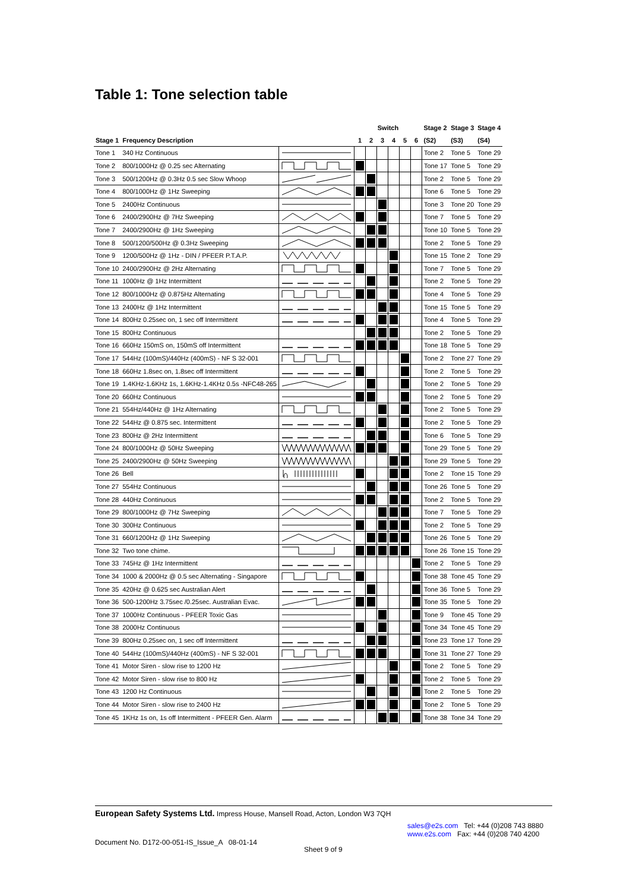Table 1: Tone selection table
| | | | Switch | | | | | | Stage 2 | Stage 3 | Stage 4 |
| --- | --- | --- | --- | --- | --- | --- | --- | --- | --- | --- | --- |
| Stage 1 | Frequency Description | | 1 | 2 | 3 | 4 | 5 | 6 | (S2) | (S3) | (S4) |
| Tone 1 | 340 Hz Continuous | | | | | | | | Tone 2 | Tone 5 | Tone 29 |
| Tone 2 | 800/1000Hz @ 0.25 sec Alternating | | | | | | | | Tone 17 | Tone 5 | Tone 29 |
| Tone 3 | 500/1200Hz @ 0.3Hz 0.5 sec Slow Whoop | | | | | | | | Tone 2 | Tone 5 | Tone 29 |
| Tone 4 | 800/1000Hz @ 1Hz Sweeping | | | | | | | | Tone 6 | Tone 5 | Tone 29 |
| Tone 5 | 2400Hz Continuous | | | | | | | | Tone 3 | Tone 20 | Tone 29 |
| Tone 6 | 2400/2900Hz @ 7Hz Sweeping | | | | | | | | Tone 7 | Tone 5 | Tone 29 |
| Tone 7 | 2400/2900Hz @ 1Hz Sweeping | | | | | | | | Tone 10 | Tone 5 | Tone 29 |
| Tone 8 | 500/1200/500Hz @ 0.3Hz Sweeping | | | | | | | | Tone 2 | Tone 5 | Tone 29 |
| Tone 9 | 1200/500Hz @ 1Hz - DIN / PFEER P.T.A.P. | | | | | | | | Tone 15 | Tone 2 | Tone 29 |
| Tone 10 | 2400/2900Hz @ 2Hz Alternating | | | | | | | | Tone 7 | Tone 5 | Tone 29 |
| Tone 11 | 1000Hz @ 1Hz Intermittent | | | | | | | | Tone 2 | Tone 5 | Tone 29 |
| Tone 12 | 800/1000Hz @ 0.875Hz Alternating | | | | | | | | Tone 4 | Tone 5 | Tone 29 |
| Tone 13 | 2400Hz @ 1Hz Intermittent | | | | | | | | Tone 15 | Tone 5 | Tone 29 |
| Tone 14 | 800Hz 0.25sec on, 1 sec off Intermittent | | | | | | | | Tone 4 | Tone 5 | Tone 29 |
| Tone 15 | 800Hz Continuous | | | | | | | | Tone 2 | Tone 5 | Tone 29 |
| Tone 16 | 660Hz 150mS on, 150mS off Intermittent | | | | | | | | Tone 18 | Tone 5 | Tone 29 |
| Tone 17 | 544Hz (100mS)/440Hz (400mS) - NF S 32-001 | | | | | | | | Tone 2 | Tone 27 | Tone 29 |
| Tone 18 | 660Hz 1.8sec on, 1.8sec off Intermittent | | | | | | | | Tone 2 | Tone 5 | Tone 29 |
| Tone 19 | 1.4KHz-1.6KHz 1s, 1.6KHz-1.4KHz 0.5s -NFC48-265 | | | | | | | | Tone 2 | Tone 5 | Tone 29 |
| Tone 20 | 660Hz Continuous | | | | | | | | Tone 2 | Tone 5 | Tone 29 |
| Tone 21 | 554Hz/440Hz @ 1Hz Alternating | | | | | | | | Tone 2 | Tone 5 | Tone 29 |
| Tone 22 | 544Hz @ 0.875 sec. Intermittent | | | | | | | | Tone 2 | Tone 5 | Tone 29 |
| Tone 23 | 800Hz @ 2Hz Intermittent | | | | | | | | Tone 6 | Tone 5 | Tone 29 |
| Tone 24 | 800/1000Hz @ 50Hz Sweeping | | | | | | | | Tone 29 | Tone 5 | Tone 29 |
| Tone 25 | 2400/2900Hz @ 50Hz Sweeping | | | | | | | | Tone 29 | Tone 5 | Tone 29 |
| Tone 26 | Bell | | | | | | | | Tone 2 | Tone 15 | Tone 29 |
| Tone 27 | 554Hz Continuous | | | | | | | | Tone 26 | Tone 5 | Tone 29 |
| Tone 28 | 440Hz Continuous | | | | | | | | Tone 2 | Tone 5 | Tone 29 |
| Tone 29 | 800/1000Hz @ 7Hz Sweeping | | | | | | | | Tone 7 | Tone 5 | Tone 29 |
| Tone 30 | 300Hz Continuous | | | | | | | | Tone 2 | Tone 5 | Tone 29 |
| Tone 31 | 660/1200Hz @ 1Hz Sweeping | | | | | | | | Tone 26 | Tone 5 | Tone 29 |
| Tone 32 | Two tone chime. | | | | | | | | Tone 26 | Tone 15 | Tone 29 |
| Tone 33 | 745Hz @ 1Hz Intermittent | | | | | | | | Tone 2 | Tone 5 | Tone 29 |
| Tone 34 | 1000 & 2000Hz @ 0.5 sec Alternating - Singapore | | | | | | | | Tone 38 | Tone 45 | Tone 29 |
| Tone 35 | 420Hz @ 0.625 sec Australian Alert | | | | | | | | Tone 36 | Tone 5 | Tone 29 |
| Tone 36 | 500-1200Hz 3.75sec /0.25sec. Australian Evac. | | | | | | | | Tone 35 | Tone 5 | Tone 29 |
| Tone 37 | 1000Hz Continuous - PFEER Toxic Gas | | | | | | | | Tone 9 | Tone 45 | Tone 29 |
| Tone 38 | 2000Hz Continuous | | | | | | | | Tone 34 | Tone 45 | Tone 29 |
| Tone 39 | 800Hz 0.25sec on, 1 sec off Intermittent | | | | | | | | Tone 23 | Tone 17 | Tone 29 |
| Tone 40 | 544Hz (100mS)/440Hz (400mS) - NF S 32-001 | | | | | | | | Tone 31 | Tone 27 | Tone 29 |
| Tone 41 | Motor Siren - slow rise to 1200 Hz | | | | | | | | Tone 2 | Tone 5 | Tone 29 |
| Tone 42 | Motor Siren - slow rise to 800 Hz | | | | | | | | Tone 2 | Tone 5 | Tone 29 |
| Tone 43 | 1200 Hz Continuous | | | | | | | | Tone 2 | Tone 5 | Tone 29 |
| Tone 44 | Motor Siren - slow rise to 2400 Hz | | | | | | | | Tone 2 | Tone 5 | Tone 29 |
| Tone 45 | 1KHz 1s on, 1s off Intermittent - PFEER Gen. Alarm | | | | | | | | Tone 38 | Tone 34 | Tone 29 |
European Safety Systems Ltd. Impress House, Mansell Road, Acton, London W3 7QH
sales@e2s.com Tel: +44 (0)208 743 8880
www.e2s.com Fax: +44 (0)208 740 4200
Document No. D172-00-051-IS_Issue_A 08-01-14
Sheet 9 of 9